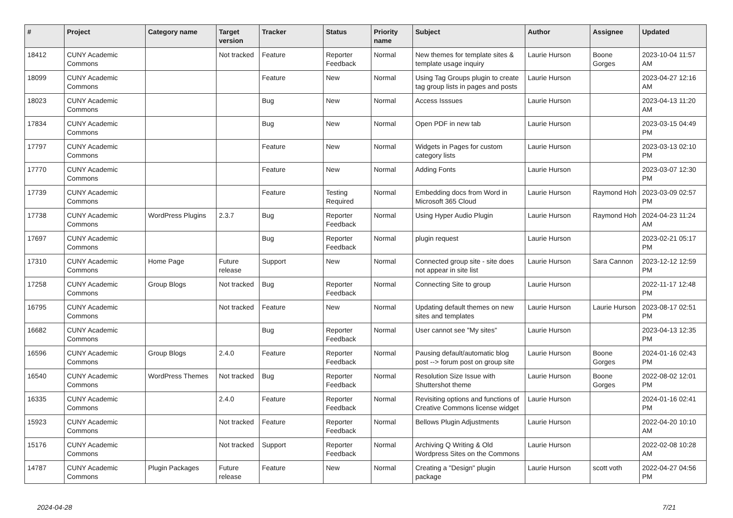| # | Project | Category name | Target version | Tracker | Status | Priority name | Subject | Author | Assignee | Updated |
| --- | --- | --- | --- | --- | --- | --- | --- | --- | --- | --- |
| 18412 | CUNY Academic Commons | | Not tracked | Feature | Reporter Feedback | Normal | New themes for template sites & template usage inquiry | Laurie Hurson | Boone Gorges | 2023-10-04 11:57 AM |
| 18099 | CUNY Academic Commons | | | Feature | New | Normal | Using Tag Groups plugin to create tag group lists in pages and posts | Laurie Hurson | | 2023-04-27 12:16 AM |
| 18023 | CUNY Academic Commons | | | Bug | New | Normal | Access Isssues | Laurie Hurson | | 2023-04-13 11:20 AM |
| 17834 | CUNY Academic Commons | | | Bug | New | Normal | Open PDF in new tab | Laurie Hurson | | 2023-03-15 04:49 PM |
| 17797 | CUNY Academic Commons | | | Feature | New | Normal | Widgets in Pages for custom category lists | Laurie Hurson | | 2023-03-13 02:10 PM |
| 17770 | CUNY Academic Commons | | | Feature | New | Normal | Adding Fonts | Laurie Hurson | | 2023-03-07 12:30 PM |
| 17739 | CUNY Academic Commons | | | Feature | Testing Required | Normal | Embedding docs from Word in Microsoft 365 Cloud | Laurie Hurson | Raymond Hoh | 2023-03-09 02:57 PM |
| 17738 | CUNY Academic Commons | WordPress Plugins | 2.3.7 | Bug | Reporter Feedback | Normal | Using Hyper Audio Plugin | Laurie Hurson | Raymond Hoh | 2024-04-23 11:24 AM |
| 17697 | CUNY Academic Commons | | | Bug | Reporter Feedback | Normal | plugin request | Laurie Hurson | | 2023-02-21 05:17 PM |
| 17310 | CUNY Academic Commons | Home Page | Future release | Support | New | Normal | Connected group site - site does not appear in site list | Laurie Hurson | Sara Cannon | 2023-12-12 12:59 PM |
| 17258 | CUNY Academic Commons | Group Blogs | Not tracked | Bug | Reporter Feedback | Normal | Connecting Site to group | Laurie Hurson | | 2022-11-17 12:48 PM |
| 16795 | CUNY Academic Commons | | Not tracked | Feature | New | Normal | Updating default themes on new sites and templates | Laurie Hurson | Laurie Hurson | 2023-08-17 02:51 PM |
| 16682 | CUNY Academic Commons | | | Bug | Reporter Feedback | Normal | User cannot see "My sites" | Laurie Hurson | | 2023-04-13 12:35 PM |
| 16596 | CUNY Academic Commons | Group Blogs | 2.4.0 | Feature | Reporter Feedback | Normal | Pausing default/automatic blog post --> forum post on group site | Laurie Hurson | Boone Gorges | 2024-01-16 02:43 PM |
| 16540 | CUNY Academic Commons | WordPress Themes | Not tracked | Bug | Reporter Feedback | Normal | Resolution Size Issue with Shuttershot theme | Laurie Hurson | Boone Gorges | 2022-08-02 12:01 PM |
| 16335 | CUNY Academic Commons | | 2.4.0 | Feature | Reporter Feedback | Normal | Revisiting options and functions of Creative Commons license widget | Laurie Hurson | | 2024-01-16 02:41 PM |
| 15923 | CUNY Academic Commons | | Not tracked | Feature | Reporter Feedback | Normal | Bellows Plugin Adjustments | Laurie Hurson | | 2022-04-20 10:10 AM |
| 15176 | CUNY Academic Commons | | Not tracked | Support | Reporter Feedback | Normal | Archiving Q Writing & Old Wordpress Sites on the Commons | Laurie Hurson | | 2022-02-08 10:28 AM |
| 14787 | CUNY Academic Commons | Plugin Packages | Future release | Feature | New | Normal | Creating a "Design" plugin package | Laurie Hurson | scott voth | 2022-04-27 04:56 PM |
2024-04-28 7/21